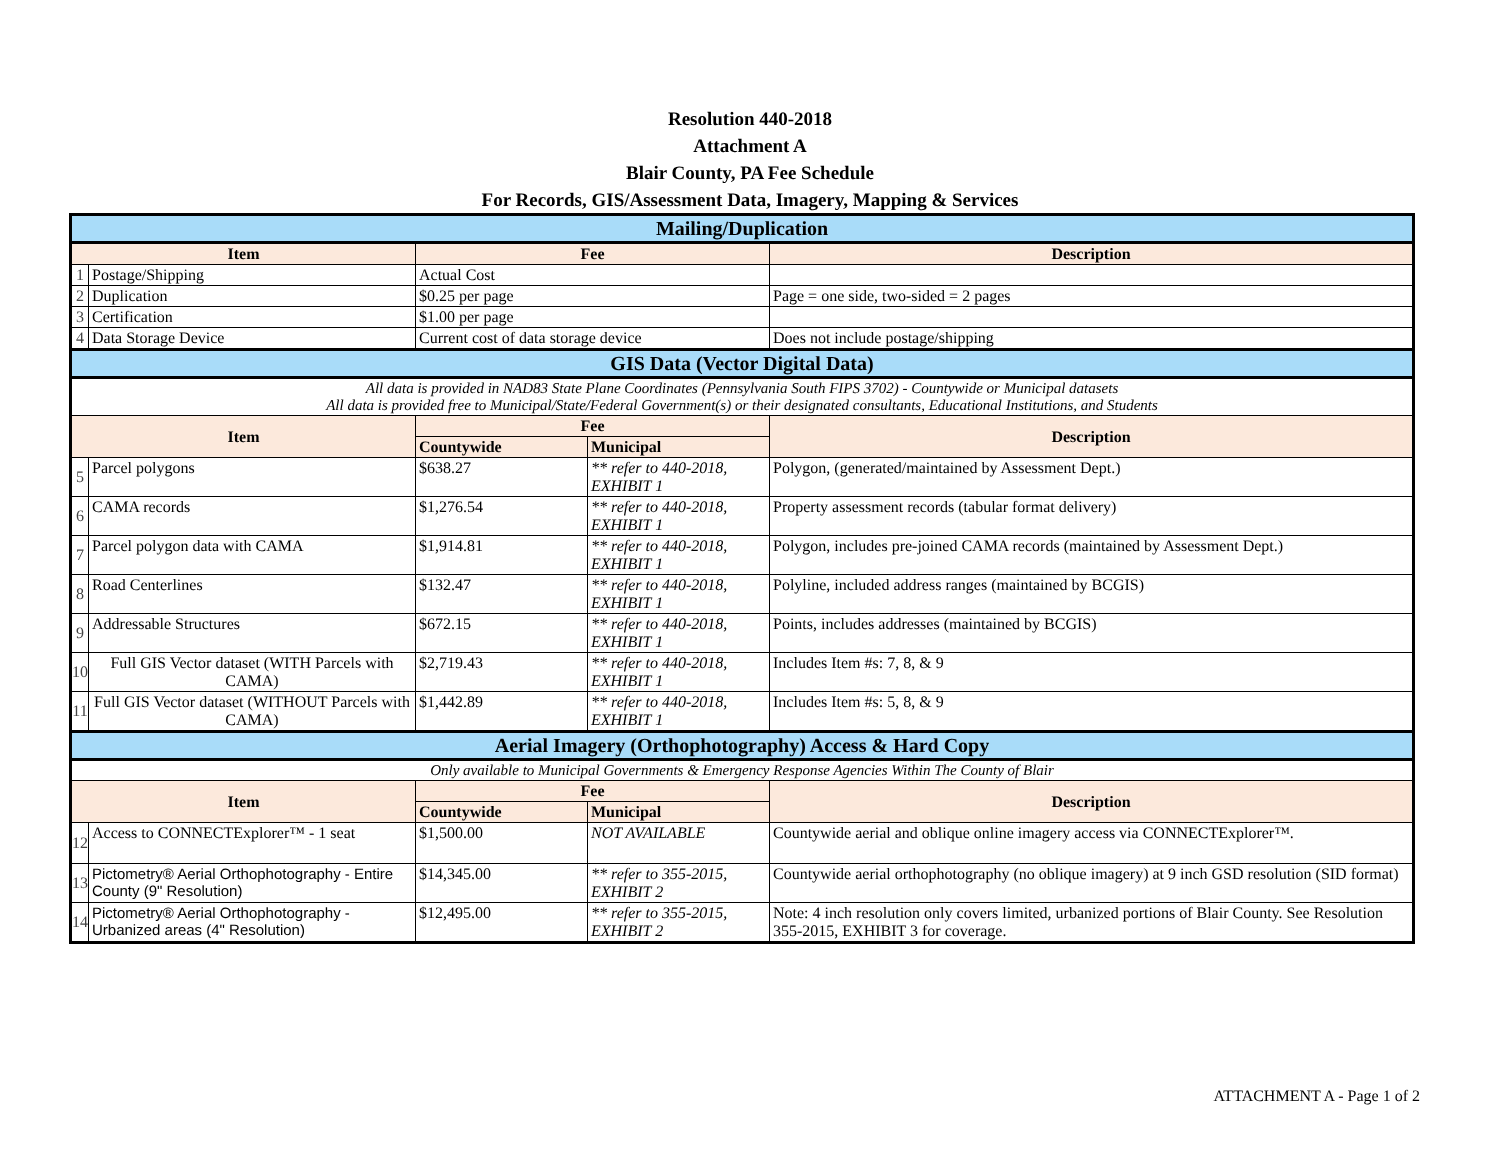Resolution 440-2018
Attachment A
Blair County, PA Fee Schedule
For Records, GIS/Assessment Data, Imagery, Mapping & Services
| Mailing/Duplication | | | | |
| Item | | Fee | | Description |
| 1 | Postage/Shipping | Actual Cost | | |
| 2 | Duplication | $0.25 per page | | Page = one side, two-sided = 2 pages |
| 3 | Certification | $1.00 per page | | |
| 4 | Data Storage Device | Current cost of data storage device | | Does not include postage/shipping |
| GIS Data (Vector Digital Data) | | | | |
| All data is provided in NAD83 State Plane Coordinates (Pennsylvania South FIPS 3702) - Countywide or Municipal datasets All data is provided free to Municipal/State/Federal Government(s) or their designated consultants, Educational Institutions, and Students | | | | |
| Item | | Fee | | Description |
| | | Countywide | Municipal | |
| 5 | Parcel polygons | $638.27 | ** refer to 440-2018, EXHIBIT 1 | Polygon, (generated/maintained by Assessment Dept.) |
| 6 | CAMA records | $1,276.54 | ** refer to 440-2018, EXHIBIT 1 | Property assessment records (tabular format delivery) |
| 7 | Parcel polygon data with CAMA | $1,914.81 | ** refer to 440-2018, EXHIBIT 1 | Polygon, includes pre-joined CAMA records (maintained by Assessment Dept.) |
| 8 | Road Centerlines | $132.47 | ** refer to 440-2018, EXHIBIT 1 | Polyline, included address ranges (maintained by BCGIS) |
| 9 | Addressable Structures | $672.15 | ** refer to 440-2018, EXHIBIT 1 | Points, includes addresses (maintained by BCGIS) |
| 10 | Full GIS Vector dataset (WITH Parcels with CAMA) | $2,719.43 | ** refer to 440-2018, EXHIBIT 1 | Includes Item #s: 7, 8, & 9 |
| 11 | Full GIS Vector dataset (WITHOUT Parcels with CAMA) | $1,442.89 | ** refer to 440-2018, EXHIBIT 1 | Includes Item #s: 5, 8, & 9 |
| Aerial Imagery (Orthophotography) Access & Hard Copy | | | | |
| Only available to Municipal Governments & Emergency Response Agencies Within The County of Blair | | | | |
| Item | | Fee | | Description |
| | | Countywide | Municipal | |
| 12 | Access to CONNECTExplorer™ - 1 seat | $1,500.00 | NOT AVAILABLE | Countywide aerial and oblique online imagery access via CONNECTExplorer™. |
| 13 | Pictometry® Aerial Orthophotography - Entire County (9" Resolution) | $14,345.00 | ** refer to 355-2015, EXHIBIT 2 | Countywide aerial orthophotography (no oblique imagery) at 9 inch GSD resolution (SID format) |
| 14 | Pictometry® Aerial Orthophotography - Urbanized areas (4" Resolution) | $12,495.00 | ** refer to 355-2015, EXHIBIT 2 | Note: 4 inch resolution only covers limited, urbanized portions of Blair County. See Resolution 355-2015, EXHIBIT 3 for coverage. |
ATTACHMENT A - Page 1 of 2